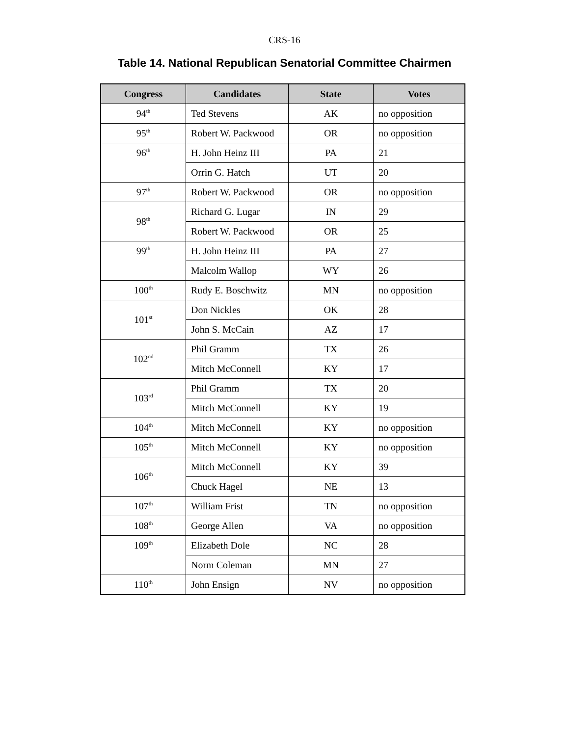CRS-16
Table 14. National Republican Senatorial Committee Chairmen
| Congress | Candidates | State | Votes |
| --- | --- | --- | --- |
| 94<sup>th</sup> | Ted Stevens | AK | no opposition |
| 95<sup>th</sup> | Robert W. Packwood | OR | no opposition |
| 96<sup>th</sup> | H. John Heinz III | PA | 21 |
| | Orrin G. Hatch | UT | 20 |
| 97<sup>th</sup> | Robert W. Packwood | OR | no opposition |
| 98<sup>th</sup> | Richard G. Lugar | IN | 29 |
| | Robert W. Packwood | OR | 25 |
| 99<sup>th</sup> | H. John Heinz III | PA | 27 |
| | Malcolm Wallop | WY | 26 |
| 100<sup>th</sup> | Rudy E. Boschwitz | MN | no opposition |
| 101<sup>st</sup> | Don Nickles | OK | 28 |
| | John S. McCain | AZ | 17 |
| 102<sup>nd</sup> | Phil Gramm | TX | 26 |
| | Mitch McConnell | KY | 17 |
| 103<sup>rd</sup> | Phil Gramm | TX | 20 |
| | Mitch McConnell | KY | 19 |
| 104<sup>th</sup> | Mitch McConnell | KY | no opposition |
| 105<sup>th</sup> | Mitch McConnell | KY | no opposition |
| 106<sup>th</sup> | Mitch McConnell | KY | 39 |
| | Chuck Hagel | NE | 13 |
| 107<sup>th</sup> | William Frist | TN | no opposition |
| 108<sup>th</sup> | George Allen | VA | no opposition |
| 109<sup>th</sup> | Elizabeth Dole | NC | 28 |
| | Norm Coleman | MN | 27 |
| 110<sup>th</sup> | John Ensign | NV | no opposition |